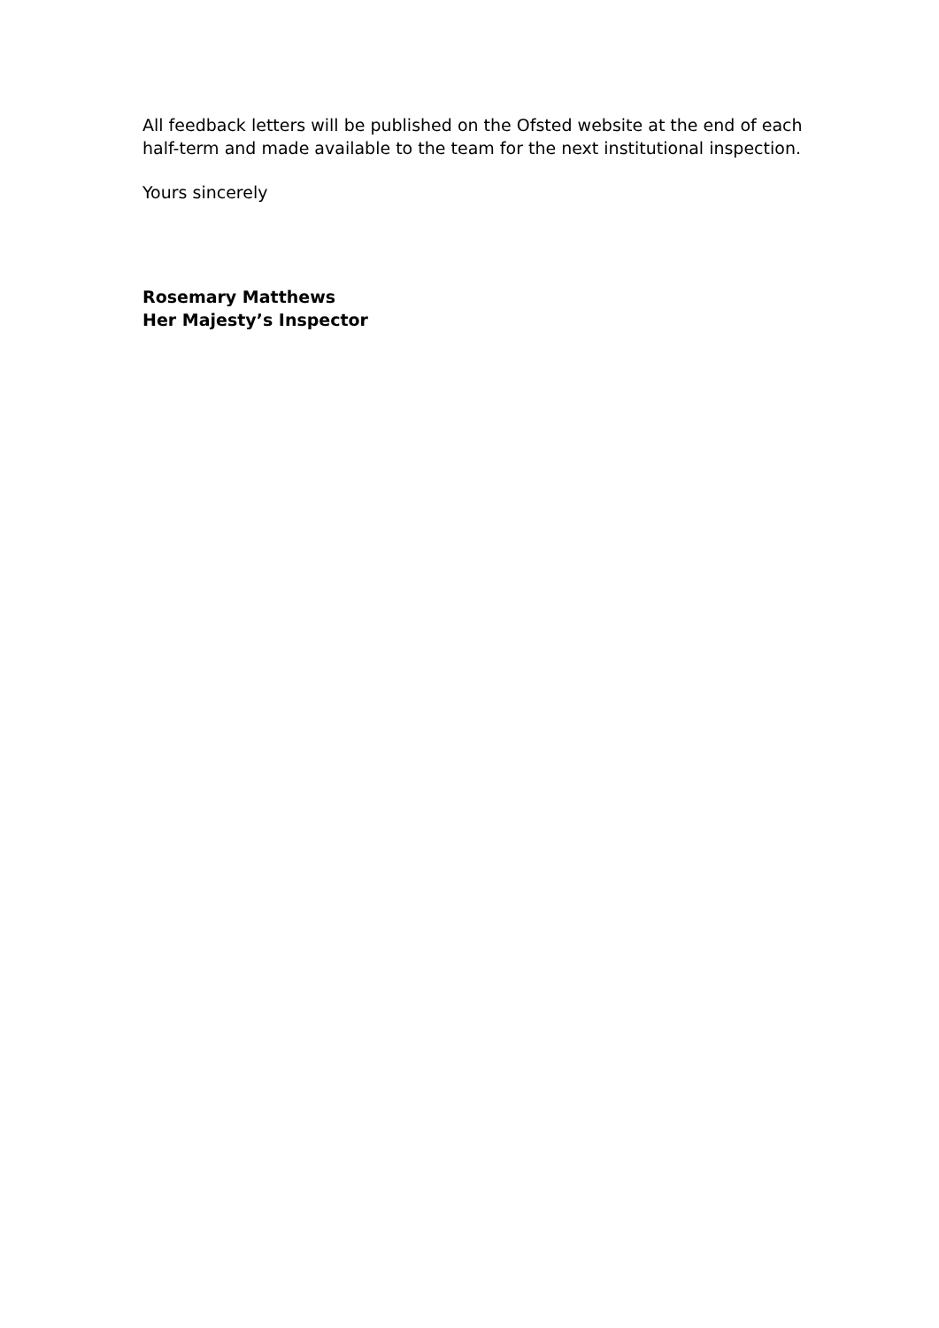All feedback letters will be published on the Ofsted website at the end of each half-term and made available to the team for the next institutional inspection.
Yours sincerely
Rosemary Matthews
Her Majesty’s Inspector